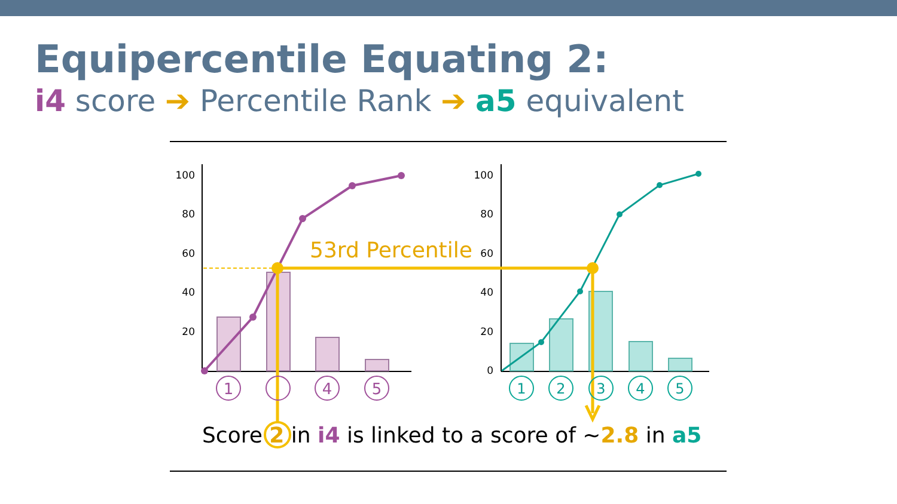Equipercentile Equating 2:
i4 score ➔ Percentile Rank ➔ a5 equivalent
100
80
60
40
20
100
80
60
40
20
0
53rd Percentile
1
4
5
1
2
3
4
5
Score 2 in i4 is linked to a score of ~2.8 in a5